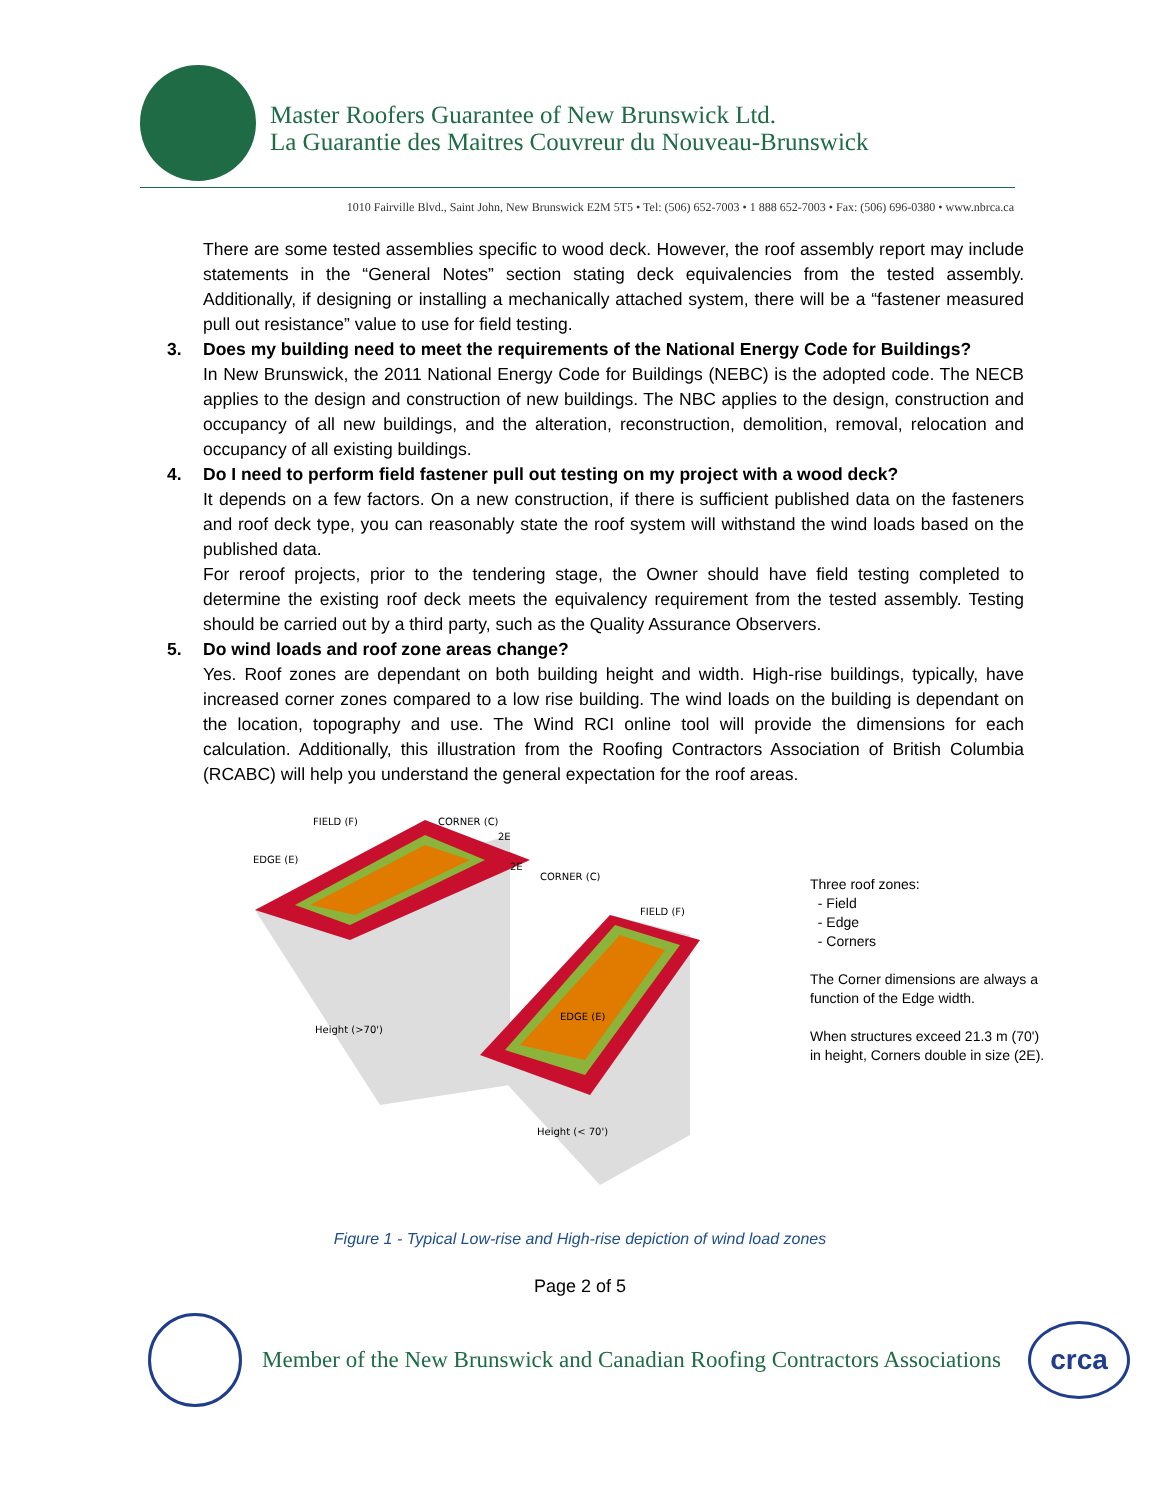Master Roofers Guarantee of New Brunswick Ltd.
La Guarantie des Maitres Couvreur du Nouveau-Brunswick
1010 Fairville Blvd., Saint John, New Brunswick E2M 5T5 • Tel: (506) 652-7003 • 1 888 652-7003 • Fax: (506) 696-0380 • www.nbrca.ca
There are some tested assemblies specific to wood deck. However, the roof assembly report may include statements in the “General Notes” section stating deck equivalencies from the tested assembly. Additionally, if designing or installing a mechanically attached system, there will be a “fastener measured pull out resistance” value to use for field testing.
3. Does my building need to meet the requirements of the National Energy Code for Buildings?
In New Brunswick, the 2011 National Energy Code for Buildings (NEBC) is the adopted code. The NECB applies to the design and construction of new buildings. The NBC applies to the design, construction and occupancy of all new buildings, and the alteration, reconstruction, demolition, removal, relocation and occupancy of all existing buildings.
4. Do I need to perform field fastener pull out testing on my project with a wood deck?
It depends on a few factors. On a new construction, if there is sufficient published data on the fasteners and roof deck type, you can reasonably state the roof system will withstand the wind loads based on the published data.
For reroof projects, prior to the tendering stage, the Owner should have field testing completed to determine the existing roof deck meets the equivalency requirement from the tested assembly. Testing should be carried out by a third party, such as the Quality Assurance Observers.
5. Do wind loads and roof zone areas change?
Yes. Roof zones are dependant on both building height and width. High-rise buildings, typically, have increased corner zones compared to a low rise building. The wind loads on the building is dependant on the location, topography and use. The Wind RCI online tool will provide the dimensions for each calculation. Additionally, this illustration from the Roofing Contractors Association of British Columbia (RCABC) will help you understand the general expectation for the roof areas.
FIELD (F)
CORNER (C)
EDGE (E)
CORNER (C)
FIELD (F)
EDGE (E)
Height (>70')
Height (< 70')
2E
2E
Three roof zones:
- Field
- Edge
- Corners
The Corner dimensions are always a
function of the Edge width.
When structures exceed 21.3 m (70')
in height, Corners double in size (2E).
Figure 1 - Typical Low-rise and High-rise depiction of wind load zones
Page 2 of 5
Member of the New Brunswick and Canadian Roofing Contractors Associations
crca